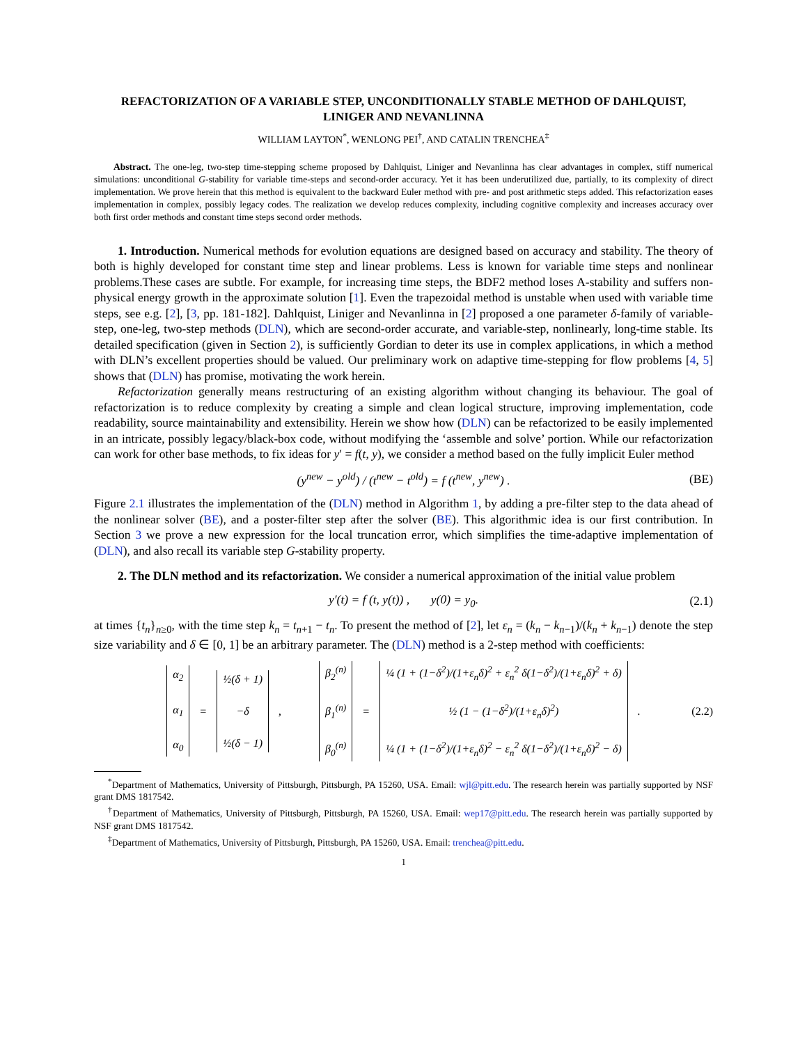REFACTORIZATION OF A VARIABLE STEP, UNCONDITIONALLY STABLE METHOD OF DAHLQUIST, LINIGER AND NEVANLINNA
WILLIAM LAYTON<sup>*</sup>, WENLONG PEI<sup>†</sup>, AND CATALIN TRENCHEA<sup>‡</sup>
Abstract. The one-leg, two-step time-stepping scheme proposed by Dahlquist, Liniger and Nevanlinna has clear advantages in complex, stiff numerical simulations: unconditional G-stability for variable time-steps and second-order accuracy. Yet it has been underutilized due, partially, to its complexity of direct implementation. We prove herein that this method is equivalent to the backward Euler method with pre- and post arithmetic steps added. This refactorization eases implementation in complex, possibly legacy codes. The realization we develop reduces complexity, including cognitive complexity and increases accuracy over both first order methods and constant time steps second order methods.
1. Introduction. Numerical methods for evolution equations are designed based on accuracy and stability. The theory of both is highly developed for constant time step and linear problems. Less is known for variable time steps and nonlinear problems.These cases are subtle. For example, for increasing time steps, the BDF2 method loses A-stability and suffers non-physical energy growth in the approximate solution [1]. Even the trapezoidal method is unstable when used with variable time steps, see e.g. [2], [3, pp. 181-182]. Dahlquist, Liniger and Nevanlinna in [2] proposed a one parameter δ-family of variable-step, one-leg, two-step methods (DLN), which are second-order accurate, and variable-step, nonlinearly, long-time stable. Its detailed specification (given in Section 2), is sufficiently Gordian to deter its use in complex applications, in which a method with DLN’s excellent properties should be valued. Our preliminary work on adaptive time-stepping for flow problems [4, 5] shows that (DLN) has promise, motivating the work herein.
Refactorization generally means restructuring of an existing algorithm without changing its behaviour. The goal of refactorization is to reduce complexity by creating a simple and clean logical structure, improving implementation, code readability, source maintainability and extensibility. Herein we show how (DLN) can be refactorized to be easily implemented in an intricate, possibly legacy/black-box code, without modifying the ‘assemble and solve’ portion. While our refactorization can work for other base methods, to fix ideas for y′ = f(t, y), we consider a method based on the fully implicit Euler method
(y<sup>new</sup> − y<sup>old</sup>) / (t<sup>new</sup> − t<sup>old</sup>) = f (t<sup>new</sup>, y<sup>new</sup>) . (BE)
Figure 2.1 illustrates the implementation of the (DLN) method in Algorithm 1, by adding a pre-filter step to the data ahead of the nonlinear solver (BE), and a poster-filter step after the solver (BE). This algorithmic idea is our first contribution. In Section 3 we prove a new expression for the local truncation error, which simplifies the time-adaptive implementation of (DLN), and also recall its variable step G-stability property.
2. The DLN method and its refactorization. We consider a numerical approximation of the initial value problem
y′(t) = f (t, y(t)) , y(0) = y<sub>0</sub>. (2.1)
at times {t<sub>n</sub>}<sub>n≥0</sub>, with the time step k<sub>n</sub> = t<sub>n+1</sub> − t<sub>n</sub>. To present the method of [2], let ε<sub>n</sub> = (k<sub>n</sub> − k<sub>n−1</sub>)/(k<sub>n</sub> + k<sub>n−1</sub>) denote the step size variability and δ ∈ [0, 1] be an arbitrary parameter. The (DLN) method is a 2-step method with coefficients:
α<sub>2</sub>
α<sub>1</sub>
α<sub>0</sub>
=
½(δ + 1)
−δ
½(δ − 1)
,
β<sub>2</sub><sup>(n)</sup>
β<sub>1</sub><sup>(n)</sup>
β<sub>0</sub><sup>(n)</sup>
=
¼ (1 + (1−δ<sup>2</sup>)/(1+ε<sub>n</sub>δ)<sup>2</sup> + ε<sub>n</sub><sup>2</sup> δ(1−δ<sup>2</sup>)/(1+ε<sub>n</sub>δ)<sup>2</sup> + δ)
½ (1 − (1−δ<sup>2</sup>)/(1+ε<sub>n</sub>δ)<sup>2</sup>)
¼ (1 + (1−δ<sup>2</sup>)/(1+ε<sub>n</sub>δ)<sup>2</sup> − ε<sub>n</sub><sup>2</sup> δ(1−δ<sup>2</sup>)/(1+ε<sub>n</sub>δ)<sup>2</sup> − δ)
.
(2.2)
<sup>*</sup> Department of Mathematics, University of Pittsburgh, Pittsburgh, PA 15260, USA. Email: wjl@pitt.edu. The research herein was partially supported by NSF grant DMS 1817542.
<sup>†</sup> Department of Mathematics, University of Pittsburgh, Pittsburgh, PA 15260, USA. Email: wep17@pitt.edu. The research herein was partially supported by NSF grant DMS 1817542.
<sup>‡</sup> Department of Mathematics, University of Pittsburgh, Pittsburgh, PA 15260, USA. Email: trenchea@pitt.edu.
1